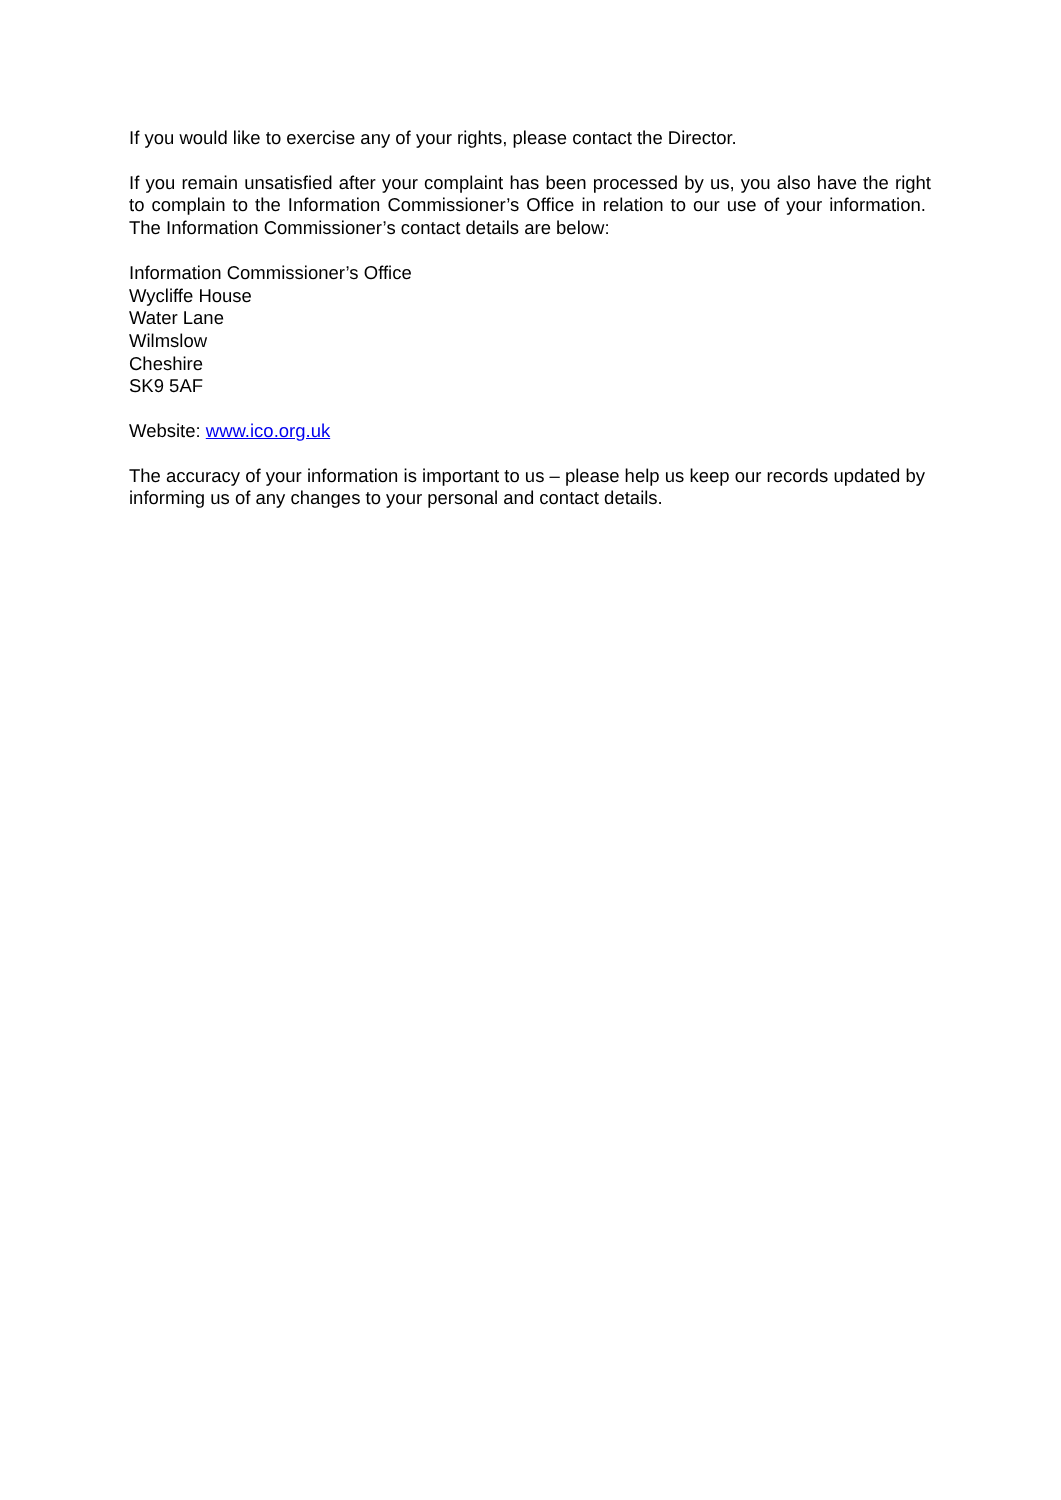If you would like to exercise any of your rights, please contact the Director.
If you remain unsatisfied after your complaint has been processed by us, you also have the right to complain to the Information Commissioner’s Office in relation to our use of your information. The Information Commissioner’s contact details are below:
Information Commissioner’s Office
Wycliffe House
Water Lane
Wilmslow
Cheshire
SK9 5AF
Website: www.ico.org.uk
The accuracy of your information is important to us – please help us keep our records updated by informing us of any changes to your personal and contact details.